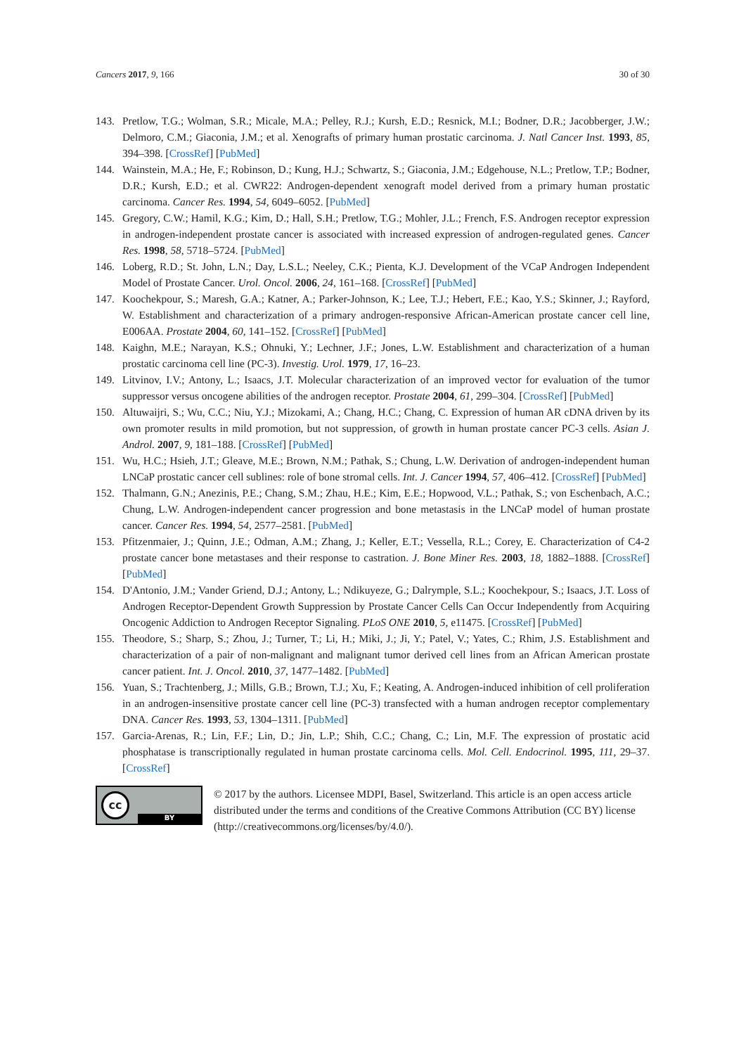Cancers 2017, 9, 166 30 of 30
143. Pretlow, T.G.; Wolman, S.R.; Micale, M.A.; Pelley, R.J.; Kursh, E.D.; Resnick, M.I.; Bodner, D.R.; Jacobberger, J.W.; Delmoro, C.M.; Giaconia, J.M.; et al. Xenografts of primary human prostatic carcinoma. J. Natl Cancer Inst. 1993, 85, 394–398. [CrossRef] [PubMed]
144. Wainstein, M.A.; He, F.; Robinson, D.; Kung, H.J.; Schwartz, S.; Giaconia, J.M.; Edgehouse, N.L.; Pretlow, T.P.; Bodner, D.R.; Kursh, E.D.; et al. CWR22: Androgen-dependent xenograft model derived from a primary human prostatic carcinoma. Cancer Res. 1994, 54, 6049–6052. [PubMed]
145. Gregory, C.W.; Hamil, K.G.; Kim, D.; Hall, S.H.; Pretlow, T.G.; Mohler, J.L.; French, F.S. Androgen receptor expression in androgen-independent prostate cancer is associated with increased expression of androgen-regulated genes. Cancer Res. 1998, 58, 5718–5724. [PubMed]
146. Loberg, R.D.; St. John, L.N.; Day, L.S.L.; Neeley, C.K.; Pienta, K.J. Development of the VCaP Androgen Independent Model of Prostate Cancer. Urol. Oncol. 2006, 24, 161–168. [CrossRef] [PubMed]
147. Koochekpour, S.; Maresh, G.A.; Katner, A.; Parker-Johnson, K.; Lee, T.J.; Hebert, F.E.; Kao, Y.S.; Skinner, J.; Rayford, W. Establishment and characterization of a primary androgen-responsive African-American prostate cancer cell line, E006AA. Prostate 2004, 60, 141–152. [CrossRef] [PubMed]
148. Kaighn, M.E.; Narayan, K.S.; Ohnuki, Y.; Lechner, J.F.; Jones, L.W. Establishment and characterization of a human prostatic carcinoma cell line (PC-3). Investig. Urol. 1979, 17, 16–23.
149. Litvinov, I.V.; Antony, L.; Isaacs, J.T. Molecular characterization of an improved vector for evaluation of the tumor suppressor versus oncogene abilities of the androgen receptor. Prostate 2004, 61, 299–304. [CrossRef] [PubMed]
150. Altuwaijri, S.; Wu, C.C.; Niu, Y.J.; Mizokami, A.; Chang, H.C.; Chang, C. Expression of human AR cDNA driven by its own promoter results in mild promotion, but not suppression, of growth in human prostate cancer PC-3 cells. Asian J. Androl. 2007, 9, 181–188. [CrossRef] [PubMed]
151. Wu, H.C.; Hsieh, J.T.; Gleave, M.E.; Brown, N.M.; Pathak, S.; Chung, L.W. Derivation of androgen-independent human LNCaP prostatic cancer cell sublines: role of bone stromal cells. Int. J. Cancer 1994, 57, 406–412. [CrossRef] [PubMed]
152. Thalmann, G.N.; Anezinis, P.E.; Chang, S.M.; Zhau, H.E.; Kim, E.E.; Hopwood, V.L.; Pathak, S.; von Eschenbach, A.C.; Chung, L.W. Androgen-independent cancer progression and bone metastasis in the LNCaP model of human prostate cancer. Cancer Res. 1994, 54, 2577–2581. [PubMed]
153. Pfitzenmaier, J.; Quinn, J.E.; Odman, A.M.; Zhang, J.; Keller, E.T.; Vessella, R.L.; Corey, E. Characterization of C4-2 prostate cancer bone metastases and their response to castration. J. Bone Miner Res. 2003, 18, 1882–1888. [CrossRef] [PubMed]
154. D'Antonio, J.M.; Vander Griend, D.J.; Antony, L.; Ndikuyeze, G.; Dalrymple, S.L.; Koochekpour, S.; Isaacs, J.T. Loss of Androgen Receptor-Dependent Growth Suppression by Prostate Cancer Cells Can Occur Independently from Acquiring Oncogenic Addiction to Androgen Receptor Signaling. PLoS ONE 2010, 5, e11475. [CrossRef] [PubMed]
155. Theodore, S.; Sharp, S.; Zhou, J.; Turner, T.; Li, H.; Miki, J.; Ji, Y.; Patel, V.; Yates, C.; Rhim, J.S. Establishment and characterization of a pair of non-malignant and malignant tumor derived cell lines from an African American prostate cancer patient. Int. J. Oncol. 2010, 37, 1477–1482. [PubMed]
156. Yuan, S.; Trachtenberg, J.; Mills, G.B.; Brown, T.J.; Xu, F.; Keating, A. Androgen-induced inhibition of cell proliferation in an androgen-insensitive prostate cancer cell line (PC-3) transfected with a human androgen receptor complementary DNA. Cancer Res. 1993, 53, 1304–1311. [PubMed]
157. Garcia-Arenas, R.; Lin, F.F.; Lin, D.; Jin, L.P.; Shih, C.C.; Chang, C.; Lin, M.F. The expression of prostatic acid phosphatase is transcriptionally regulated in human prostate carcinoma cells. Mol. Cell. Endocrinol. 1995, 111, 29–37. [CrossRef]
cc
BY
© 2017 by the authors. Licensee MDPI, Basel, Switzerland. This article is an open access article distributed under the terms and conditions of the Creative Commons Attribution (CC BY) license (http://creativecommons.org/licenses/by/4.0/).